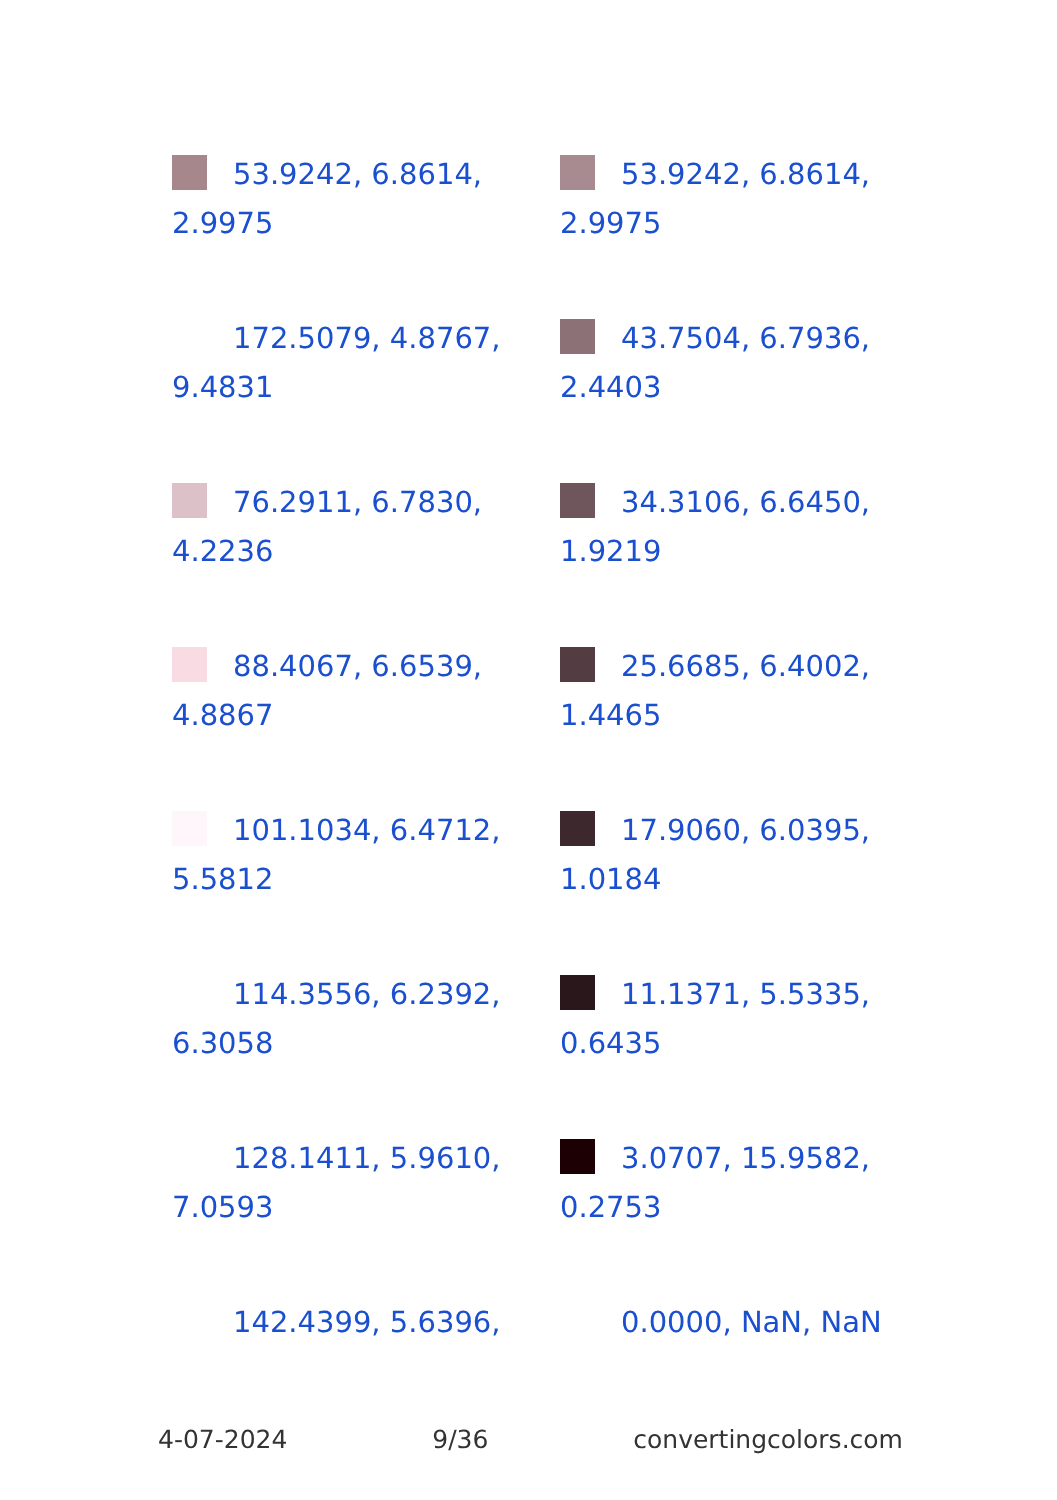53.9242, 6.8614, 2.9975
53.9242, 6.8614, 2.9975
172.5079, 4.8767, 9.4831
43.7504, 6.7936, 2.4403
76.2911, 6.7830, 4.2236
34.3106, 6.6450, 1.9219
88.4067, 6.6539, 4.8867
25.6685, 6.4002, 1.4465
101.1034, 6.4712, 5.5812
17.9060, 6.0395, 1.0184
114.3556, 6.2392, 6.3058
11.1371, 5.5335, 0.6435
128.1411, 5.9610, 7.0593
3.0707, 15.9582, 0.2753
142.4399, 5.6396,
0.0000, NaN, NaN
4-07-2024 9/36 convertingcolors.com